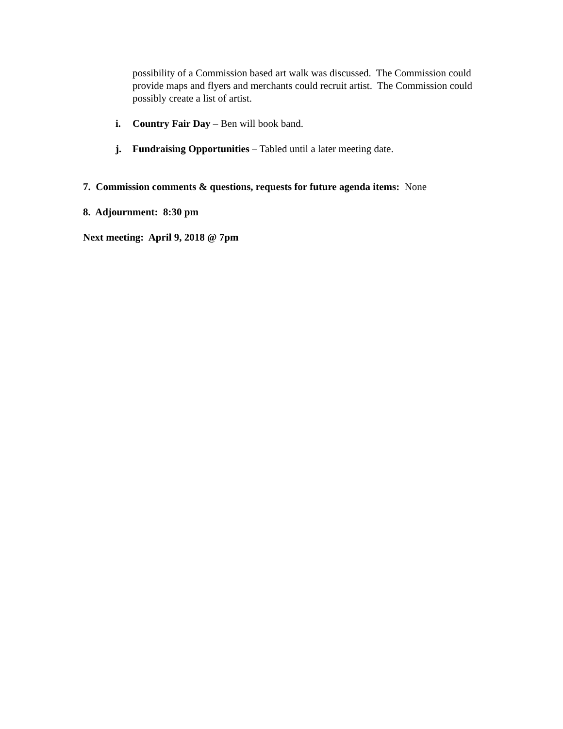possibility of a Commission based art walk was discussed. The Commission could provide maps and flyers and merchants could recruit artist. The Commission could possibly create a list of artist.
i. Country Fair Day – Ben will book band.
j. Fundraising Opportunities – Tabled until a later meeting date.
7. Commission comments & questions, requests for future agenda items: None
8. Adjournment: 8:30 pm
Next meeting: April 9, 2018 @ 7pm